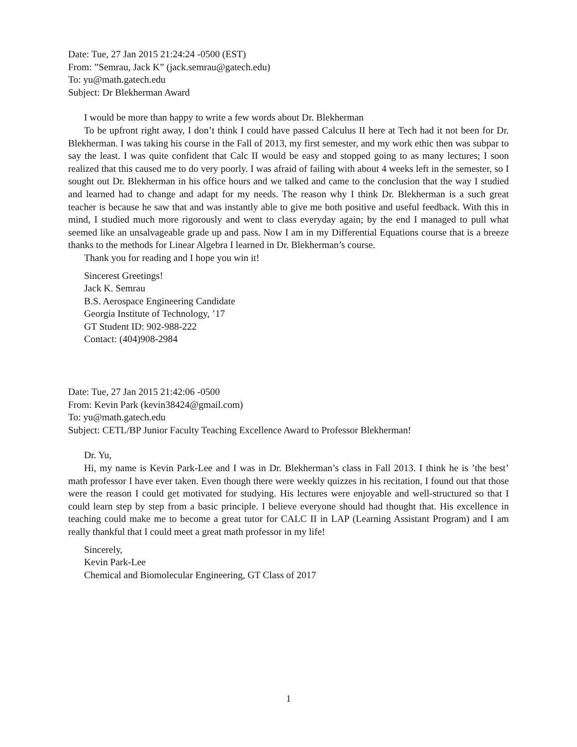Date: Tue, 27 Jan 2015 21:24:24 -0500 (EST)
From: ”Semrau, Jack K” (jack.semrau@gatech.edu)
To: yu@math.gatech.edu
Subject: Dr Blekherman Award
I would be more than happy to write a few words about Dr. Blekherman
To be upfront right away, I don’t think I could have passed Calculus II here at Tech had it not been for Dr. Blekherman. I was taking his course in the Fall of 2013, my first semester, and my work ethic then was subpar to say the least. I was quite confident that Calc II would be easy and stopped going to as many lectures; I soon realized that this caused me to do very poorly. I was afraid of failing with about 4 weeks left in the semester, so I sought out Dr. Blekherman in his office hours and we talked and came to the conclusion that the way I studied and learned had to change and adapt for my needs. The reason why I think Dr. Blekherman is a such great teacher is because he saw that and was instantly able to give me both positive and useful feedback. With this in mind, I studied much more rigorously and went to class everyday again; by the end I managed to pull what seemed like an unsalvageable grade up and pass. Now I am in my Differential Equations course that is a breeze thanks to the methods for Linear Algebra I learned in Dr. Blekherman’s course.
Thank you for reading and I hope you win it!
Sincerest Greetings!
Jack K. Semrau
B.S. Aerospace Engineering Candidate
Georgia Institute of Technology, ’17
GT Student ID: 902-988-222
Contact: (404)908-2984
Date: Tue, 27 Jan 2015 21:42:06 -0500
From: Kevin Park (kevin38424@gmail.com)
To: yu@math.gatech.edu
Subject: CETL/BP Junior Faculty Teaching Excellence Award to Professor Blekherman!
Dr. Yu,
Hi, my name is Kevin Park-Lee and I was in Dr. Blekherman’s class in Fall 2013. I think he is ’the best’ math professor I have ever taken. Even though there were weekly quizzes in his recitation, I found out that those were the reason I could get motivated for studying. His lectures were enjoyable and well-structured so that I could learn step by step from a basic principle. I believe everyone should had thought that. His excellence in teaching could make me to become a great tutor for CALC II in LAP (Learning Assistant Program) and I am really thankful that I could meet a great math professor in my life!
Sincerely,
Kevin Park-Lee
Chemical and Biomolecular Engineering, GT Class of 2017
1